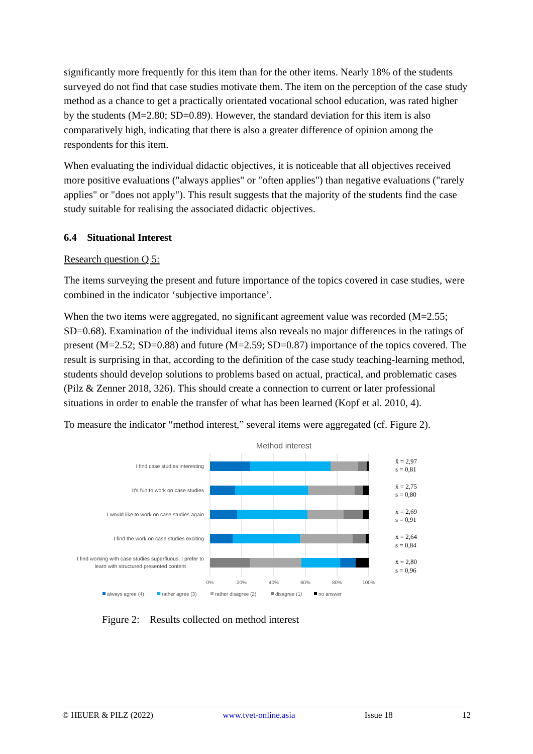significantly more frequently for this item than for the other items. Nearly 18% of the students surveyed do not find that case studies motivate them. The item on the perception of the case study method as a chance to get a practically orientated vocational school education, was rated higher by the students (M=2.80; SD=0.89). However, the standard deviation for this item is also comparatively high, indicating that there is also a greater difference of opinion among the respondents for this item.
When evaluating the individual didactic objectives, it is noticeable that all objectives received more positive evaluations ("always applies" or "often applies") than negative evaluations ("rarely applies" or "does not apply"). This result suggests that the majority of the students find the case study suitable for realising the associated didactic objectives.
6.4 Situational Interest
Research question Q 5:
The items surveying the present and future importance of the topics covered in case studies, were combined in the indicator ‘subjective importance’.
When the two items were aggregated, no significant agreement value was recorded (M=2.55; SD=0.68). Examination of the individual items also reveals no major differences in the ratings of present (M=2.52; SD=0.88) and future (M=2.59; SD=0.87) importance of the topics covered. The result is surprising in that, according to the definition of the case study teaching-learning method, students should develop solutions to problems based on actual, practical, and problematic cases (Pilz & Zenner 2018, 326). This should create a connection to current or later professional situations in order to enable the transfer of what has been learned (Kopf et al. 2010, 4).
To measure the indicator “method interest,” several items were aggregated (cf. Figure 2).
Method interest
I find case studies interesting
It's fun to work on case studies
I would like to work on case studies again
I find the work on case studies exciting
I find working with case studies superfluous. I prefer to
learn with structured presented content
0%
20%
40%
60%
80%
100%
always agree (4)
rather agree (3)
rather disagree (2)
disagree (1)
no answer
x̄ = 2,97
s = 0,81
x̄ = 2,75
s = 0,80
x̄ = 2,69
s = 0,91
x̄ = 2,64
s = 0,84
x̄ = 2,80
s = 0,96
Figure 2: Results collected on method interest
© HEUER & PILZ (2022) www.tvet-online.asia Issue 18 12